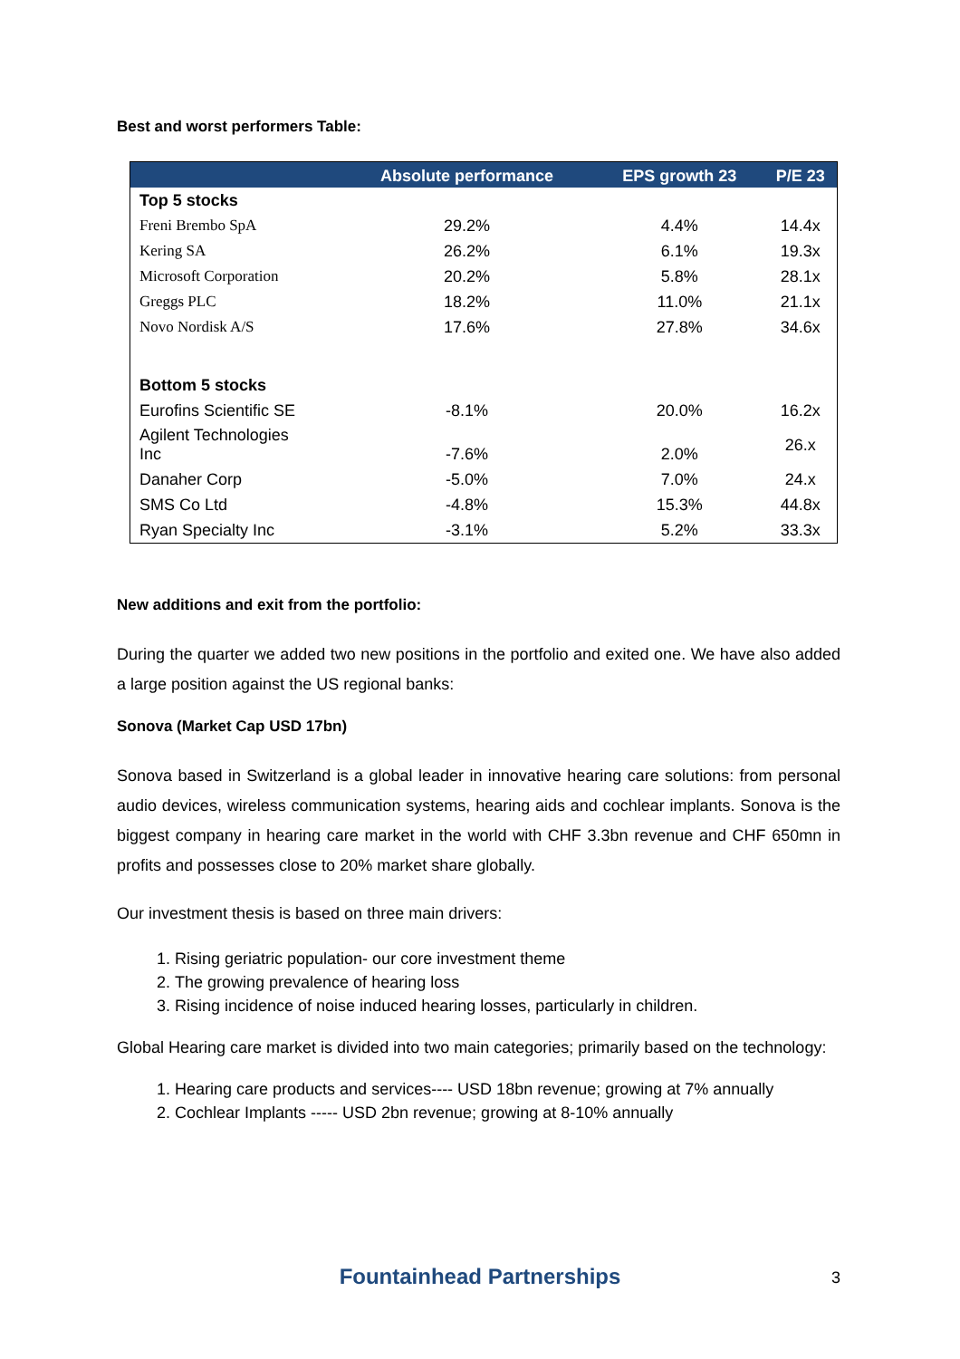Best and worst performers Table:
| | Absolute performance | EPS growth 23 | P/E 23 |
| --- | --- | --- | --- |
| Top 5 stocks | | | |
| Freni Brembo SpA | 29.2% | 4.4% | 14.4x |
| Kering SA | 26.2% | 6.1% | 19.3x |
| Microsoft Corporation | 20.2% | 5.8% | 28.1x |
| Greggs PLC | 18.2% | 11.0% | 21.1x |
| Novo Nordisk A/S | 17.6% | 27.8% | 34.6x |
| Bottom 5 stocks | | | |
| Eurofins Scientific SE | -8.1% | 20.0% | 16.2x |
| Agilent Technologies Inc | -7.6% | 2.0% | 26.x |
| Danaher Corp | -5.0% | 7.0% | 24.x |
| SMS Co Ltd | -4.8% | 15.3% | 44.8x |
| Ryan Specialty Inc | -3.1% | 5.2% | 33.3x |
New additions and exit from the portfolio:
During the quarter we added two new positions in the portfolio and exited one. We have also added a large position against the US regional banks:
Sonova (Market Cap USD 17bn)
Sonova based in Switzerland is a global leader in innovative hearing care solutions: from personal audio devices, wireless communication systems, hearing aids and cochlear implants. Sonova is the biggest company in hearing care market in the world with CHF 3.3bn revenue and CHF 650mn in profits and possesses close to 20% market share globally.
Our investment thesis is based on three main drivers:
1. Rising geriatric population- our core investment theme
2. The growing prevalence of hearing loss
3. Rising incidence of noise induced hearing losses, particularly in children.
Global Hearing care market is divided into two main categories; primarily based on the technology:
1. Hearing care products and services---- USD 18bn revenue; growing at 7% annually
2. Cochlear Implants ----- USD 2bn revenue; growing at 8-10% annually
Fountainhead Partnerships 3